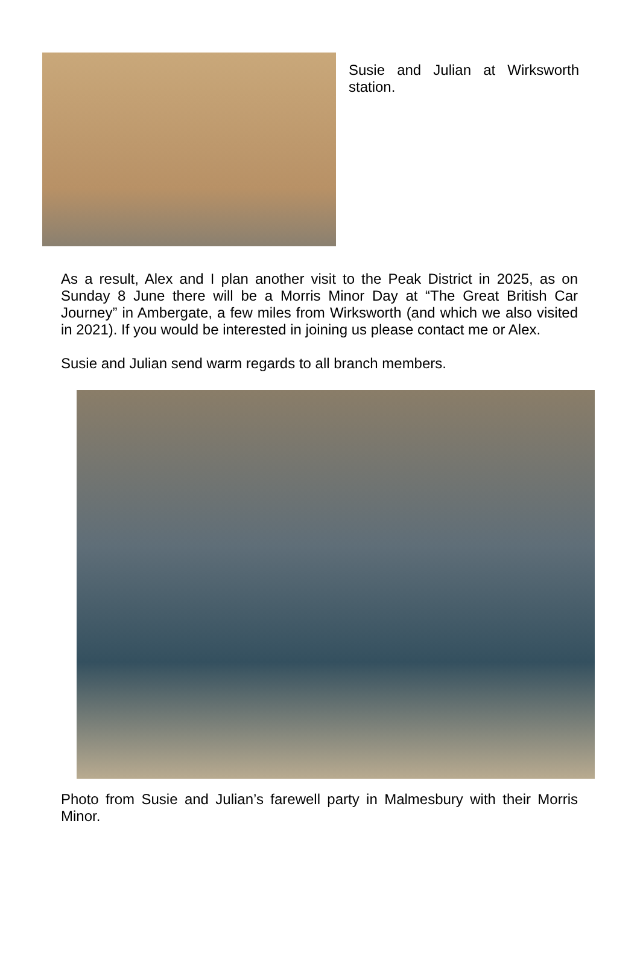Susie and Julian at Wirksworth station.
As a result, Alex and I plan another visit to the Peak District in 2025, as on Sunday 8 June there will be a Morris Minor Day at “The Great British Car Journey” in Ambergate, a few miles from Wirksworth (and which we also visited in 2021). If you would be interested in joining us please contact me or Alex.
Susie and Julian send warm regards to all branch members.
Photo from Susie and Julian’s farewell party in Malmesbury with their Morris Minor.